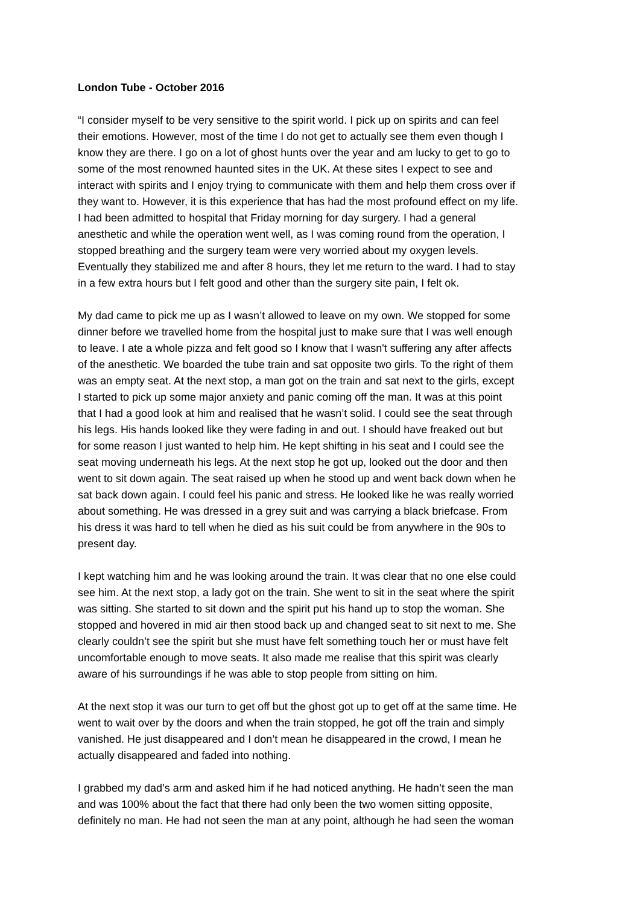London Tube - October 2016
“I consider myself to be very sensitive to the spirit world. I pick up on spirits and can feel their emotions. However, most of the time I do not get to actually see them even though I know they are there. I go on a lot of ghost hunts over the year and am lucky to get to go to some of the most renowned haunted sites in the UK. At these sites I expect to see and interact with spirits and I enjoy trying to communicate with them and help them cross over if they want to. However, it is this experience that has had the most profound effect on my life. I had been admitted to hospital that Friday morning for day surgery. I had a general anesthetic and while the operation went well, as I was coming round from the operation, I stopped breathing and the surgery team were very worried about my oxygen levels. Eventually they stabilized me and after 8 hours, they let me return to the ward. I had to stay in a few extra hours but I felt good and other than the surgery site pain, I felt ok.
My dad came to pick me up as I wasn’t allowed to leave on my own. We stopped for some dinner before we travelled home from the hospital just to make sure that I was well enough to leave. I ate a whole pizza and felt good so I know that I wasn't suffering any after affects of the anesthetic. We boarded the tube train and sat opposite two girls. To the right of them was an empty seat. At the next stop, a man got on the train and sat next to the girls, except I started to pick up some major anxiety and panic coming off the man. It was at this point that I had a good look at him and realised that he wasn’t solid. I could see the seat through his legs. His hands looked like they were fading in and out. I should have freaked out but for some reason I just wanted to help him. He kept shifting in his seat and I could see the seat moving underneath his legs. At the next stop he got up, looked out the door and then went to sit down again. The seat raised up when he stood up and went back down when he sat back down again. I could feel his panic and stress. He looked like he was really worried about something. He was dressed in a grey suit and was carrying a black briefcase. From his dress it was hard to tell when he died as his suit could be from anywhere in the 90s to present day.
I kept watching him and he was looking around the train. It was clear that no one else could see him. At the next stop, a lady got on the train. She went to sit in the seat where the spirit was sitting. She started to sit down and the spirit put his hand up to stop the woman. She stopped and hovered in mid air then stood back up and changed seat to sit next to me. She clearly couldn’t see the spirit but she must have felt something touch her or must have felt uncomfortable enough to move seats. It also made me realise that this spirit was clearly aware of his surroundings if he was able to stop people from sitting on him.
At the next stop it was our turn to get off but the ghost got up to get off at the same time. He went to wait over by the doors and when the train stopped, he got off the train and simply vanished. He just disappeared and I don’t mean he disappeared in the crowd, I mean he actually disappeared and faded into nothing.
I grabbed my dad’s arm and asked him if he had noticed anything. He hadn’t seen the man and was 100% about the fact that there had only been the two women sitting opposite, definitely no man. He had not seen the man at any point, although he had seen the woman